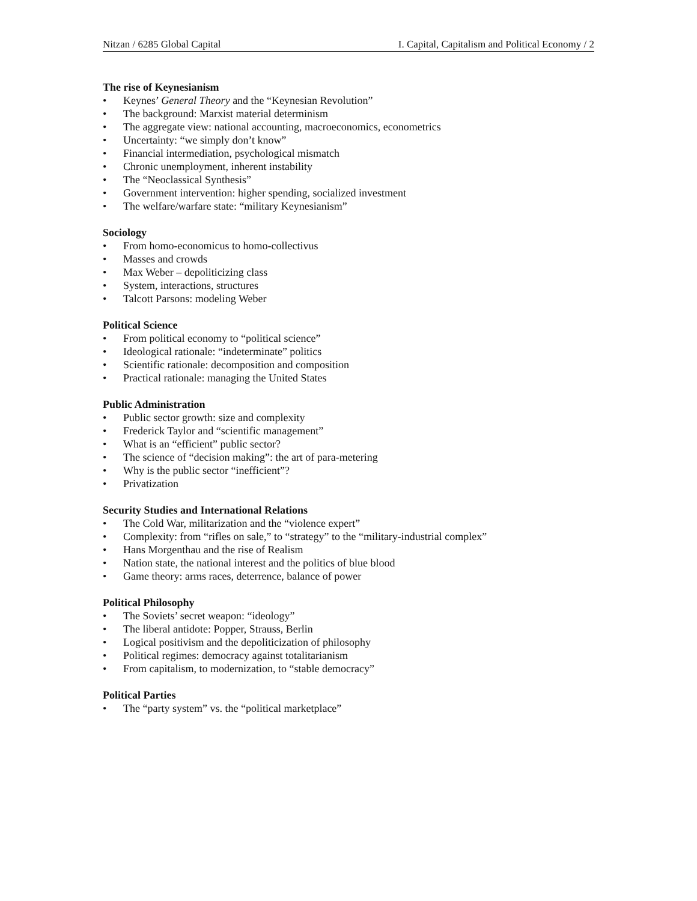Nitzan / 6285 Global Capital I. Capital, Capitalism and Political Economy / 2
The rise of Keynesianism
• Keynes’ General Theory and the “Keynesian Revolution”
• The background: Marxist material determinism
• The aggregate view: national accounting, macroeconomics, econometrics
• Uncertainty: “we simply don’t know”
• Financial intermediation, psychological mismatch
• Chronic unemployment, inherent instability
• The “Neoclassical Synthesis”
• Government intervention: higher spending, socialized investment
• The welfare/warfare state: “military Keynesianism”
Sociology
• From homo-economicus to homo-collectivus
• Masses and crowds
• Max Weber – depoliticizing class
• System, interactions, structures
• Talcott Parsons: modeling Weber
Political Science
• From political economy to “political science”
• Ideological rationale: “indeterminate” politics
• Scientific rationale: decomposition and composition
• Practical rationale: managing the United States
Public Administration
• Public sector growth: size and complexity
• Frederick Taylor and “scientific management”
• What is an “efficient” public sector?
• The science of “decision making”: the art of para-metering
• Why is the public sector “inefficient”?
• Privatization
Security Studies and International Relations
• The Cold War, militarization and the “violence expert”
• Complexity: from “rifles on sale,” to “strategy” to the “military-industrial complex”
• Hans Morgenthau and the rise of Realism
• Nation state, the national interest and the politics of blue blood
• Game theory: arms races, deterrence, balance of power
Political Philosophy
• The Soviets’ secret weapon: “ideology”
• The liberal antidote: Popper, Strauss, Berlin
• Logical positivism and the depoliticization of philosophy
• Political regimes: democracy against totalitarianism
• From capitalism, to modernization, to “stable democracy”
Political Parties
• The “party system” vs. the “political marketplace”